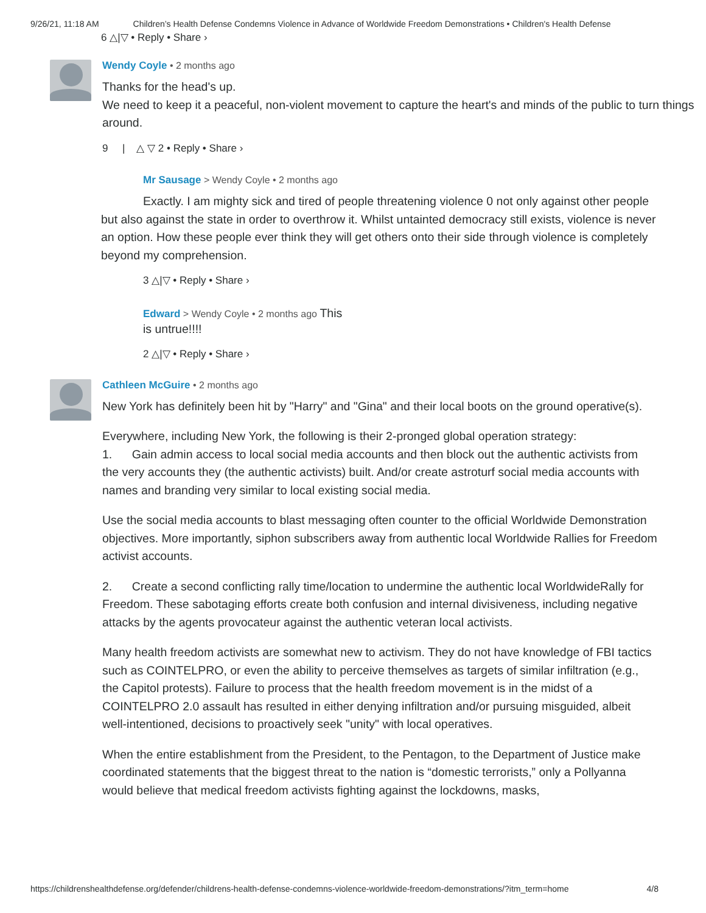9/26/21, 11:18 AM Children’s Health Defense Condemns Violence in Advance of Worldwide Freedom Demonstrations • Children's Health Defense
6 △|▽ • Reply • Share ›
Wendy Coyle • 2 months ago
Thanks for the head's up.
We need to keep it a peaceful, non-violent movement to capture the heart's and minds of the public to turn things around.
9 | △ ▽ 2 • Reply • Share ›
Mr Sausage > Wendy Coyle • 2 months ago
Exactly. I am mighty sick and tired of people threatening violence 0 not only against other
people but also against the state in order to overthrow it. Whilst untainted democracy still exists, violence is never an option. How these people ever think they will get others onto their side through violence is completely beyond my comprehension.
3 △|▽ • Reply • Share ›
Edward > Wendy Coyle • 2 months ago This
is untrue!!!!
2 △|▽ • Reply • Share ›
Cathleen McGuire • 2 months ago
New York has definitely been hit by "Harry" and "Gina" and their local boots on the ground operative(s).
Everywhere, including New York, the following is their 2-pronged global operation strategy:
1. Gain admin access to local social media accounts and then block out the authentic activists from the very accounts they (the authentic activists) built. And/or create astroturf social media accounts with names and branding very similar to local existing social media.
Use the social media accounts to blast messaging often counter to the official Worldwide Demonstration objectives. More importantly, siphon subscribers away from authentic local Worldwide Rallies for Freedom activist accounts.
2. Create a second conflicting rally time/location to undermine the authentic local WorldwideRally for Freedom. These sabotaging efforts create both confusion and internal divisiveness, including negative attacks by the agents provocateur against the authentic veteran local activists.
Many health freedom activists are somewhat new to activism. They do not have knowledge of FBI tactics such as COINTELPRO, or even the ability to perceive themselves as targets of similar infiltration (e.g., the Capitol protests). Failure to process that the health freedom movement is in the midst of a COINTELPRO 2.0 assault has resulted in either denying infiltration and/or pursuing misguided, albeit well-intentioned, decisions to proactively seek "unity" with local operatives.
When the entire establishment from the President, to the Pentagon, to the Department of Justice make coordinated statements that the biggest threat to the nation is “domestic terrorists,” only a Pollyanna would believe that medical freedom activists fighting against the lockdowns, masks,
https://childrenshealthdefense.org/defender/childrens-health-defense-condemns-violence-worldwide-freedom-demonstrations/?itm_term=home 4/8